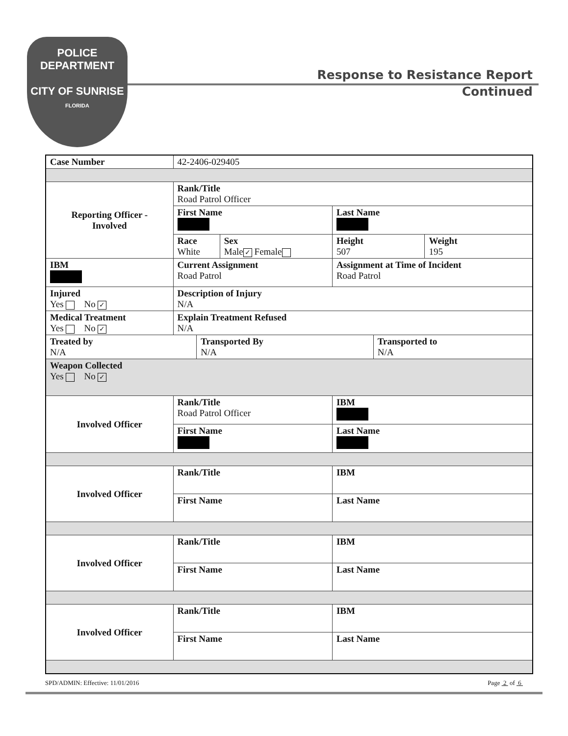POLICE
DEPARTMENT
CITY OF SUNRISE
FLORIDA
Response to Resistance Report
Continued
| Case Number | 42-2406-029405 | | | | | |
| Reporting Officer - Involved | Rank/Title Road Patrol Officer | | | | | |
| | First Name | | | Last Name | | |
| | Race White | | Sex Male ✓ Female | Height 507 | | Weight 195 |
| IBM | Current Assignment Road Patrol | | | Assignment at Time of Incident Road Patrol | | |
| Injured Yes No ✓ | Description of Injury N/A | | | | | |
| Medical Treatment Yes No ✓ | Explain Treatment Refused N/A | | | | | |
| Treated by N/A | | Transported By N/A | | | Transported to N/A | |
| Weapon Collected Yes No ✓ | | | | | | |
| Involved Officer | Rank/Title Road Patrol Officer | | | IBM | | |
| | First Name | | | Last Name | | |
| Involved Officer | Rank/Title | | | IBM | | |
| | First Name | | | Last Name | | |
| Involved Officer | Rank/Title | | | IBM | | |
| | First Name | | | Last Name | | |
| Involved Officer | Rank/Title | | | IBM | | |
| | First Name | | | Last Name | | |
SPD/ADMIN: Effective: 11/01/2016 Page 2 of 6